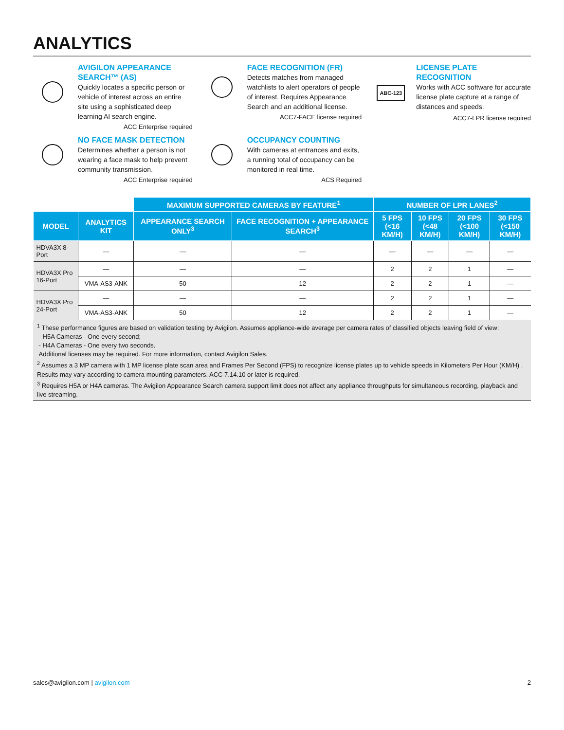ANALYTICS
AVIGILON APPEARANCE SEARCH™ (AS)
Quickly locates a specific person or vehicle of interest across an entire site using a sophisticated deep learning AI search engine.
ACC Enterprise required
FACE RECOGNITION (FR)
Detects matches from managed watchlists to alert operators of people of interest. Requires Appearance Search and an additional license.
ACC7-FACE license required
ABC-123
LICENSE PLATE RECOGNITION
Works with ACC software for accurate license plate capture at a range of distances and speeds.
ACC7-LPR license required
NO FACE MASK DETECTION
Determines whether a person is not wearing a face mask to help prevent community transmission.
ACC Enterprise required
OCCUPANCY COUNTING
With cameras at entrances and exits, a running total of occupancy can be monitored in real time.
ACS Required
| | | MAXIMUM SUPPORTED CAMERAS BY FEATURE<sup>1</sup> | | NUMBER OF LPR LANES<sup>2</sup> | | | |
| --- | --- | --- | --- | --- | --- | --- | --- |
| MODEL | ANALYTICS KIT | APPEARANCE SEARCH ONLY<sup>3</sup> | FACE RECOGNITION + APPEARANCE SEARCH<sup>3</sup> | 5 FPS (<16 KM/H) | 10 FPS (<48 KM/H) | 20 FPS (<100 KM/H) | 30 FPS (<150 KM/H) |
| HDVA3X 8-Port | — | — | — | — | — | — | — |
| HDVA3X Pro 16-Port | — | — | — | 2 | 2 | 1 | — |
| | VMA-AS3-ANK | 50 | 12 | 2 | 2 | 1 | — |
| HDVA3X Pro 24-Port | — | — | — | 2 | 2 | 1 | — |
| | VMA-AS3-ANK | 50 | 12 | 2 | 2 | 1 | — |
<sup>1</sup> These performance figures are based on validation testing by Avigilon. Assumes appliance-wide average per camera rates of classified objects leaving field of view:
- H5A Cameras - One every second;
- H4A Cameras - One every two seconds.
Additional licenses may be required. For more information, contact Avigilon Sales.
<sup>2</sup> Assumes a 3 MP camera with 1 MP license plate scan area and Frames Per Second (FPS) to recognize license plates up to vehicle speeds in Kilometers Per Hour (KM/H) . Results may vary according to camera mounting parameters. ACC 7.14.10 or later is required.
<sup>3</sup> Requires H5A or H4A cameras. The Avigilon Appearance Search camera support limit does not affect any appliance throughputs for simultaneous recording, playback and live streaming.
sales@avigilon.com | avigilon.com 2